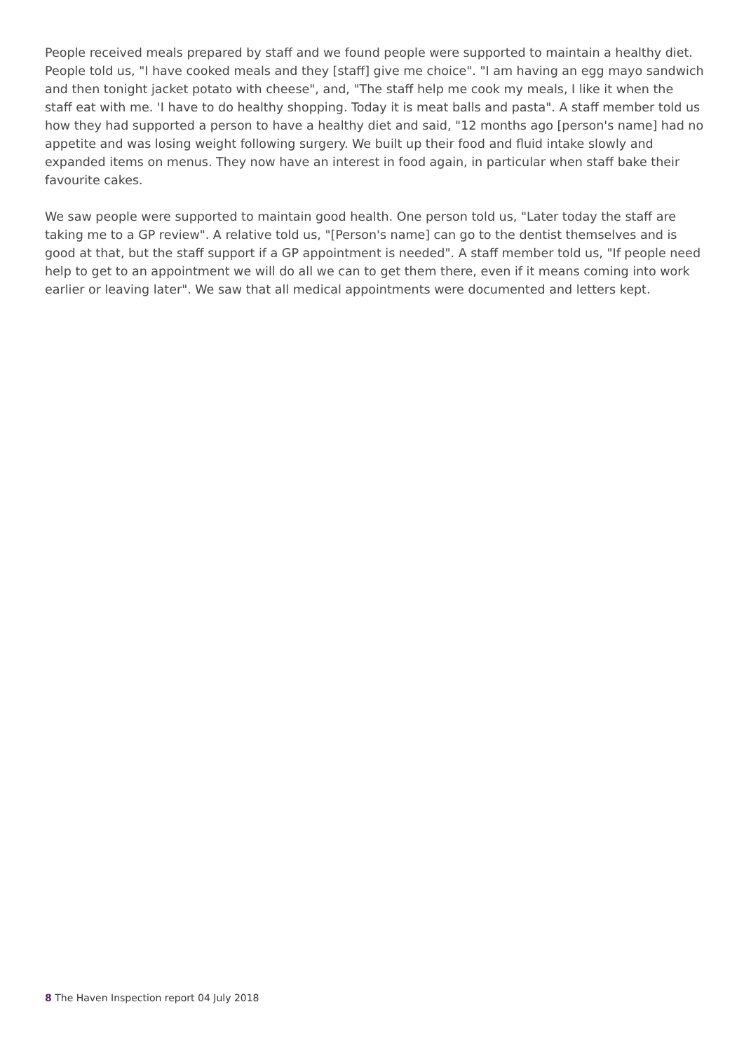People received meals prepared by staff and we found people were supported to maintain a healthy diet. People told us, "I have cooked meals and they [staff] give me choice". "I am having an egg mayo sandwich and then tonight jacket potato with cheese", and, "The staff help me cook my meals, I like it when the staff eat with me. 'I have to do healthy shopping. Today it is meat balls and pasta". A staff member told us how they had supported a person to have a healthy diet and said, "12 months ago [person's name] had no appetite and was losing weight following surgery. We built up their food and fluid intake slowly and expanded items on menus. They now have an interest in food again, in particular when staff bake their favourite cakes.
We saw people were supported to maintain good health. One person told us, "Later today the staff are taking me to a GP review". A relative told us, "[Person's name] can go to the dentist themselves and is good at that, but the staff support if a GP appointment is needed". A staff member told us, "If people need help to get to an appointment we will do all we can to get them there, even if it means coming into work earlier or leaving later". We saw that all medical appointments were documented and letters kept.
8 The Haven Inspection report 04 July 2018